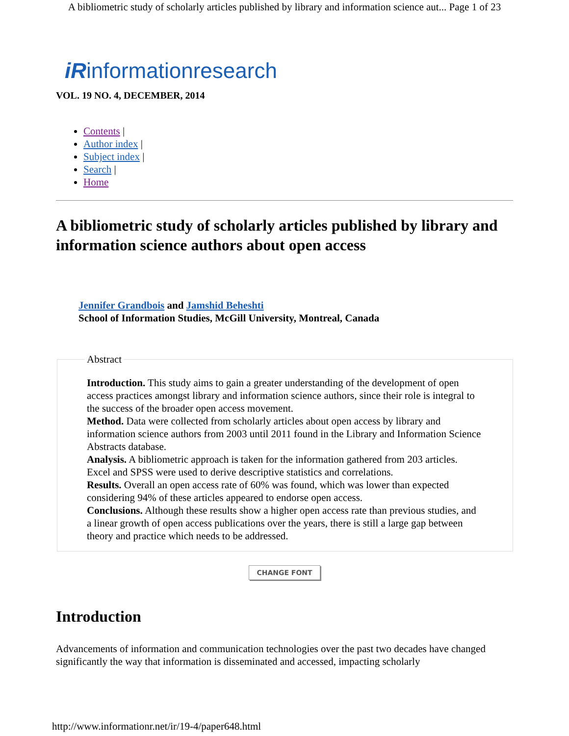A bibliometric study of scholarly articles published by library and information science aut... Page 1 of 23
iRinformationresearch
VOL. 19 NO. 4, DECEMBER, 2014
Contents |
Author index |
Subject index |
Search |
Home
A bibliometric study of scholarly articles published by library and information science authors about open access
Jennifer Grandbois and Jamshid Beheshti
School of Information Studies, McGill University, Montreal, Canada
Abstract Introduction. This study aims to gain a greater understanding of the development of open access practices amongst library and information science authors, since their role is integral to the success of the broader open access movement.
Method. Data were collected from scholarly articles about open access by library and information science authors from 2003 until 2011 found in the Library and Information Science Abstracts database.
Analysis. A bibliometric approach is taken for the information gathered from 203 articles. Excel and SPSS were used to derive descriptive statistics and correlations.
Results. Overall an open access rate of 60% was found, which was lower than expected considering 94% of these articles appeared to endorse open access.
Conclusions. Although these results show a higher open access rate than previous studies, and a linear growth of open access publications over the years, there is still a large gap between theory and practice which needs to be addressed.
CHANGE FONT
Introduction
Advancements of information and communication technologies over the past two decades have changed significantly the way that information is disseminated and accessed, impacting scholarly
http://www.informationr.net/ir/19-4/paper648.html